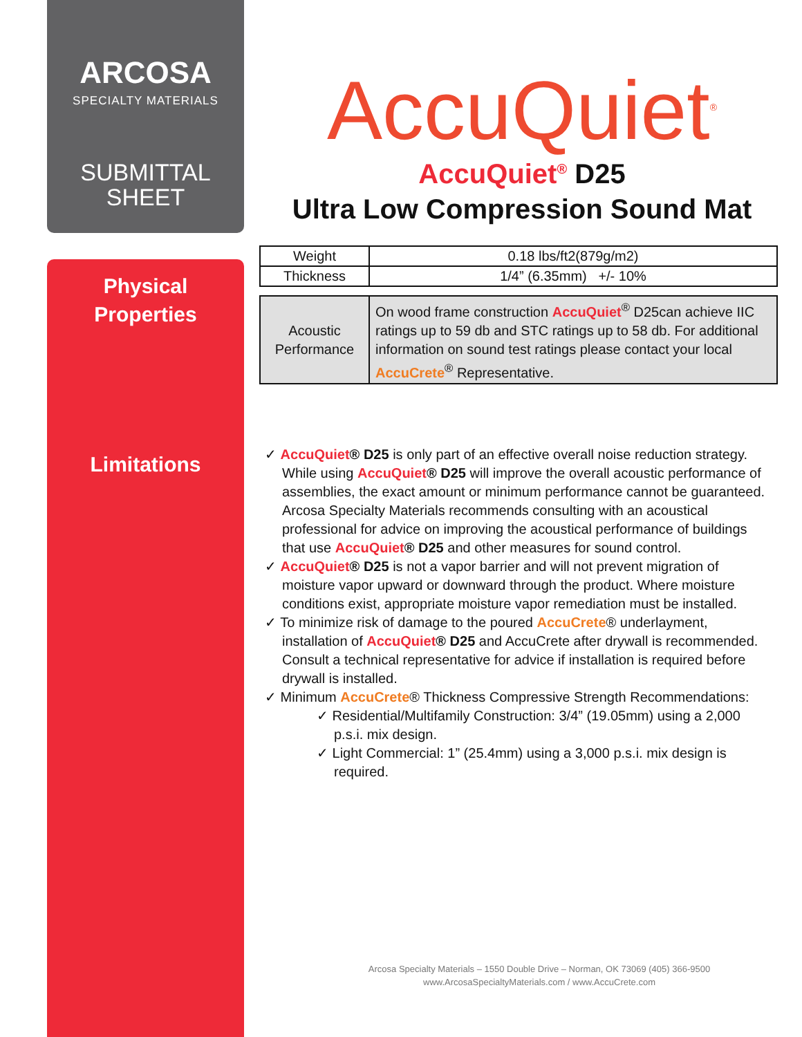ARCOSA
SPECIALTY MATERIALS
SUBMITTAL
SHEET
Physical
Properties
Limitations
AccuQuiet<sup>®</sup>
AccuQuiet<sup>®</sup> D25
Ultra Low Compression Sound Mat
| Weight | 0.18 lbs/ft2(879g/m2) |
| Thickness | 1/4” (6.35mm) +/- 10% |
| Acoustic Performance | On wood frame construction AccuQuiet<sup>®</sup> D25can achieve IIC ratings up to 59 db and STC ratings up to 58 db. For additional information on sound test ratings please contact your local AccuCrete<sup>®</sup> Representative. |
✓ AccuQuiet® D25 is only part of an effective overall noise reduction strategy. While using AccuQuiet® D25 will improve the overall acoustic performance of assemblies, the exact amount or minimum performance cannot be guaranteed. Arcosa Specialty Materials recommends consulting with an acoustical professional for advice on improving the acoustical performance of buildings that use AccuQuiet® D25 and other measures for sound control.
✓ AccuQuiet® D25 is not a vapor barrier and will not prevent migration of moisture vapor upward or downward through the product. Where moisture conditions exist, appropriate moisture vapor remediation must be installed.
✓ To minimize risk of damage to the poured AccuCrete® underlayment, installation of AccuQuiet® D25 and AccuCrete after drywall is recommended. Consult a technical representative for advice if installation is required before drywall is installed.
✓ Minimum AccuCrete® Thickness Compressive Strength Recommendations:
✓ Residential/Multifamily Construction: 3/4” (19.05mm) using a 2,000 p.s.i. mix design.
✓ Light Commercial: 1” (25.4mm) using a 3,000 p.s.i. mix design is required.
Arcosa Specialty Materials – 1550 Double Drive – Norman, OK 73069 (405) 366-9500
www.ArcosaSpecialtyMaterials.com / www.AccuCrete.com